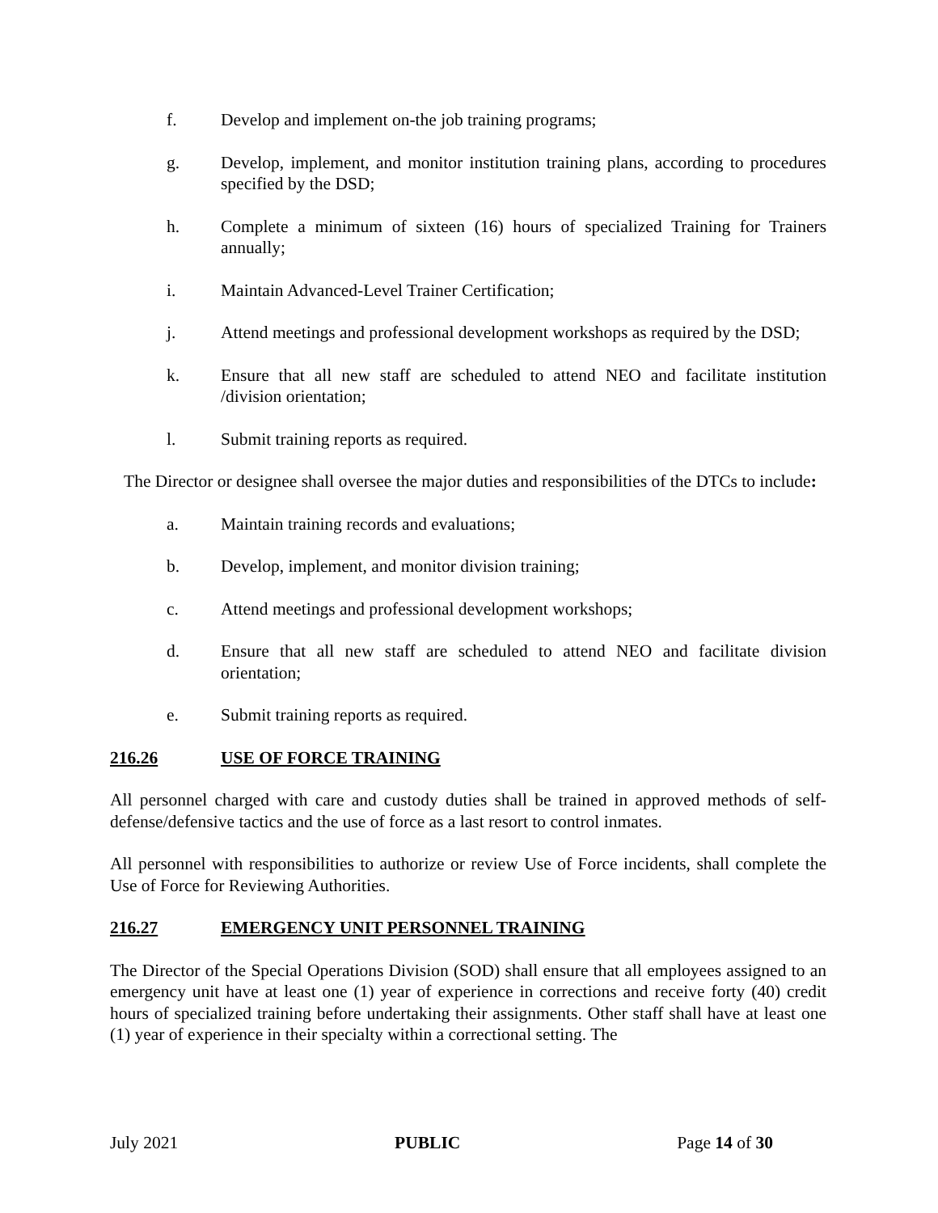f. Develop and implement on-the job training programs;
g. Develop, implement, and monitor institution training plans, according to procedures specified by the DSD;
h. Complete a minimum of sixteen (16) hours of specialized Training for Trainers annually;
i. Maintain Advanced-Level Trainer Certification;
j. Attend meetings and professional development workshops as required by the DSD;
k. Ensure that all new staff are scheduled to attend NEO and facilitate institution /division orientation;
l. Submit training reports as required.
The Director or designee shall oversee the major duties and responsibilities of the DTCs to include:
a. Maintain training records and evaluations;
b. Develop, implement, and monitor division training;
c. Attend meetings and professional development workshops;
d. Ensure that all new staff are scheduled to attend NEO and facilitate division orientation;
e. Submit training reports as required.
216.26 USE OF FORCE TRAINING
All personnel charged with care and custody duties shall be trained in approved methods of self-defense/defensive tactics and the use of force as a last resort to control inmates.
All personnel with responsibilities to authorize or review Use of Force incidents, shall complete the Use of Force for Reviewing Authorities.
216.27 EMERGENCY UNIT PERSONNEL TRAINING
The Director of the Special Operations Division (SOD) shall ensure that all employees assigned to an emergency unit have at least one (1) year of experience in corrections and receive forty (40) credit hours of specialized training before undertaking their assignments. Other staff shall have at least one (1) year of experience in their specialty within a correctional setting. The
July 2021 PUBLIC Page 14 of 30